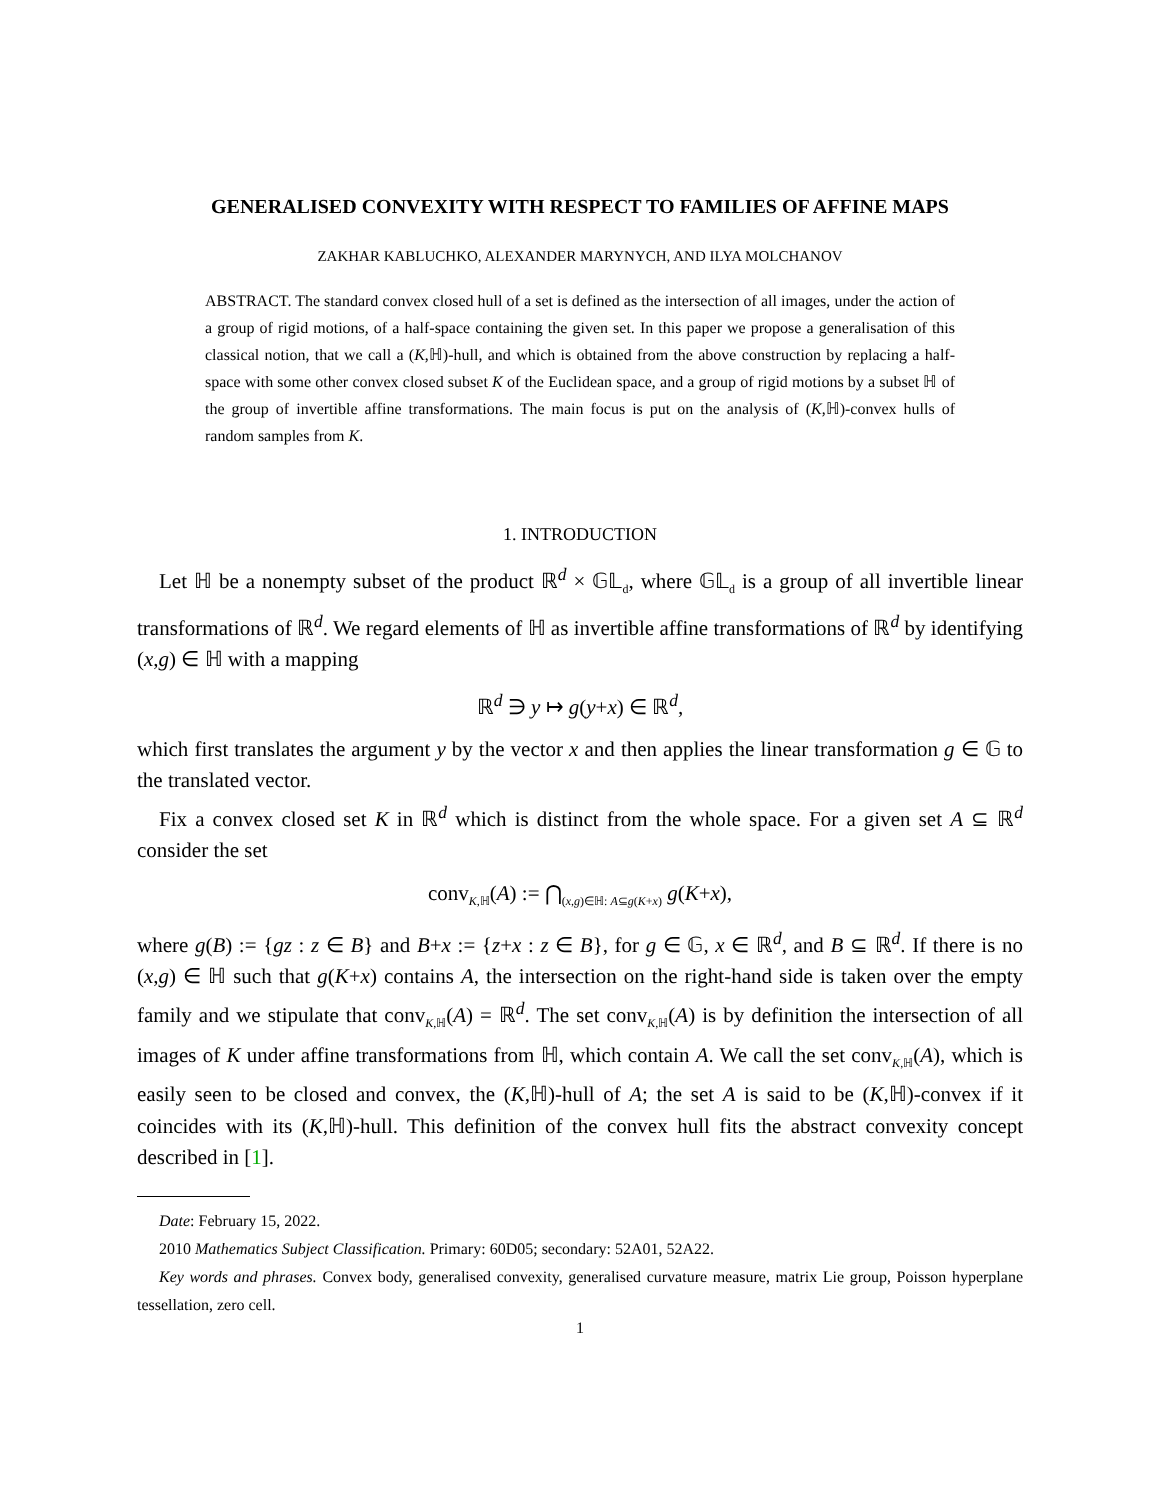GENERALISED CONVEXITY WITH RESPECT TO FAMILIES OF AFFINE MAPS
ZAKHAR KABLUCHKO, ALEXANDER MARYNYCH, AND ILYA MOLCHANOV
ABSTRACT. The standard convex closed hull of a set is defined as the intersection of all images, under the action of a group of rigid motions, of a half-space containing the given set. In this paper we propose a generalisation of this classical notion, that we call a (K,ℍ)-hull, and which is obtained from the above construction by replacing a half-space with some other convex closed subset K of the Euclidean space, and a group of rigid motions by a subset ℍ of the group of invertible affine transformations. The main focus is put on the analysis of (K,ℍ)-convex hulls of random samples from K.
1. INTRODUCTION
Let ℍ be a nonempty subset of the product ℝ<sup>d</sup> × 𝔾𝕃<sub>d</sub>, where 𝔾𝕃<sub>d</sub> is a group of all invertible linear transformations of ℝ<sup>d</sup>. We regard elements of ℍ as invertible affine transformations of ℝ<sup>d</sup> by identifying (x,g) ∈ ℍ with a mapping
ℝ<sup>d</sup> ∋ y ↦ g(y+x) ∈ ℝ<sup>d</sup>,
which first translates the argument y by the vector x and then applies the linear transformation g ∈ 𝔾 to the translated vector.
Fix a convex closed set K in ℝ<sup>d</sup> which is distinct from the whole space. For a given set A ⊆ ℝ<sup>d</sup> consider the set
conv<sub>K,ℍ</sub>(A) := ⋂<sub>(x,g)∈ℍ: A⊆g(K+x)</sub> g(K+x),
where g(B) := {gz : z ∈ B} and B+x := {z+x : z ∈ B}, for g ∈ 𝔾, x ∈ ℝ<sup>d</sup>, and B ⊆ ℝ<sup>d</sup>. If there is no (x,g) ∈ ℍ such that g(K+x) contains A, the intersection on the right-hand side is taken over the empty family and we stipulate that conv<sub>K,ℍ</sub>(A) = ℝ<sup>d</sup>. The set conv<sub>K,ℍ</sub>(A) is by definition the intersection of all images of K under affine transformations from ℍ, which contain A. We call the set conv<sub>K,ℍ</sub>(A), which is easily seen to be closed and convex, the (K,ℍ)-hull of A; the set A is said to be (K,ℍ)-convex if it coincides with its (K,ℍ)-hull. This definition of the convex hull fits the abstract convexity concept described in [1].
Date: February 15, 2022.
2010 Mathematics Subject Classification. Primary: 60D05; secondary: 52A01, 52A22.
Key words and phrases. Convex body, generalised convexity, generalised curvature measure, matrix Lie group, Poisson hyperplane tessellation, zero cell.
1